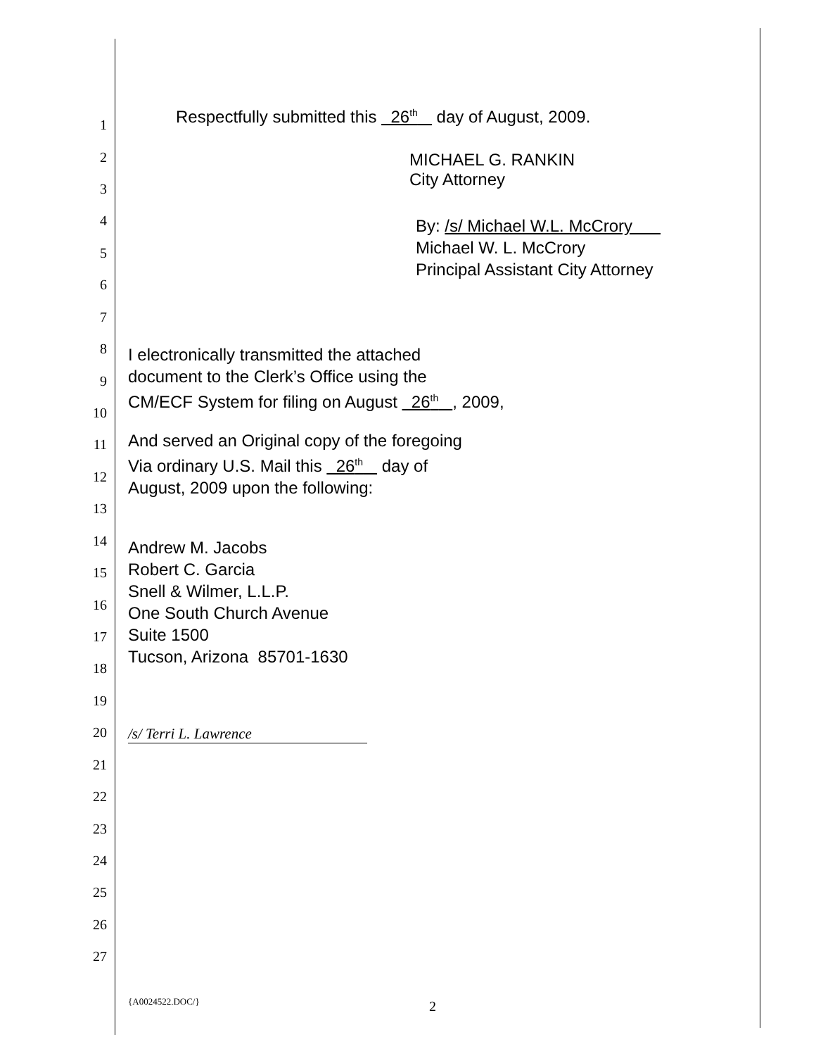Respectfully submitted this 26<sup>th</sup> day of August, 2009.
MICHAEL G. RANKIN
City Attorney
By: /s/ Michael W.L. McCrory
Michael W. L. McCrory
Principal Assistant City Attorney
I electronically transmitted the attached
document to the Clerk’s Office using the
CM/ECF System for filing on August 26<sup>th</sup> , 2009,
And served an Original copy of the foregoing
Via ordinary U.S. Mail this 26<sup>th</sup> day of
August, 2009 upon the following:
Andrew M. Jacobs
Robert C. Garcia
Snell & Wilmer, L.L.P.
One South Church Avenue
Suite 1500
Tucson, Arizona 85701-1630
/s/ Terri L. Lawrence
{A0024522.DOC/} 2
1
2
3
4
5
6
7
8
9
10
11
12
13
14
15
16
17
18
19
20
21
22
23
24
25
26
27